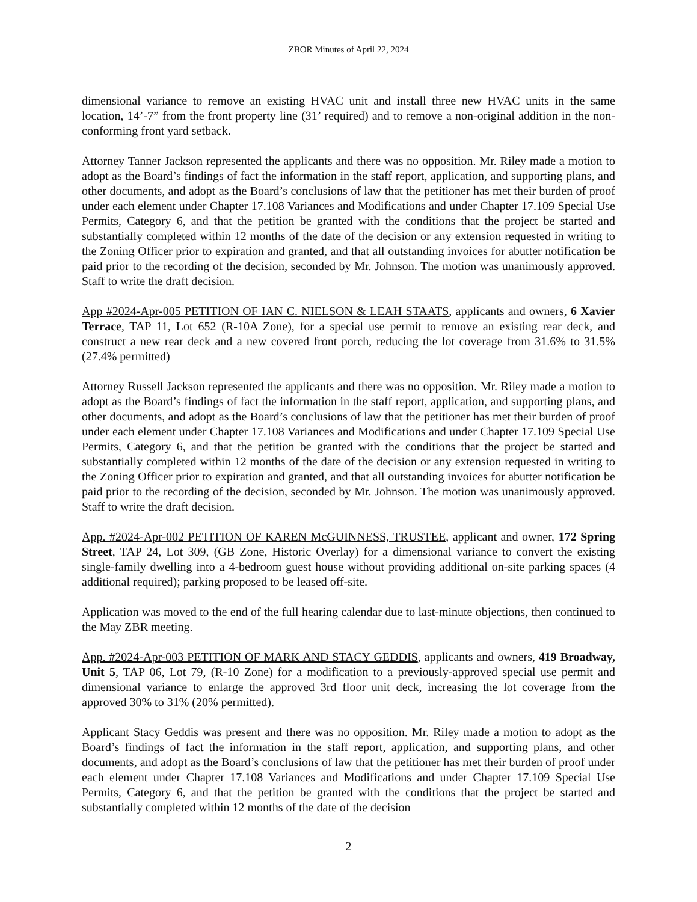ZBOR Minutes of April 22, 2024
dimensional variance to remove an existing HVAC unit and install three new HVAC units in the same location, 14’-7” from the front property line (31’ required) and to remove a non-original addition in the non-conforming front yard setback.
Attorney Tanner Jackson represented the applicants and there was no opposition. Mr. Riley made a motion to adopt as the Board’s findings of fact the information in the staff report, application, and supporting plans, and other documents, and adopt as the Board’s conclusions of law that the petitioner has met their burden of proof under each element under Chapter 17.108 Variances and Modifications and under Chapter 17.109 Special Use Permits, Category 6, and that the petition be granted with the conditions that the project be started and substantially completed within 12 months of the date of the decision or any extension requested in writing to the Zoning Officer prior to expiration and granted, and that all outstanding invoices for abutter notification be paid prior to the recording of the decision, seconded by Mr. Johnson. The motion was unanimously approved. Staff to write the draft decision.
App #2024-Apr-005 PETITION OF IAN C. NIELSON & LEAH STAATS, applicants and owners, 6 Xavier Terrace, TAP 11, Lot 652 (R-10A Zone), for a special use permit to remove an existing rear deck, and construct a new rear deck and a new covered front porch, reducing the lot coverage from 31.6% to 31.5% (27.4% permitted)
Attorney Russell Jackson represented the applicants and there was no opposition. Mr. Riley made a motion to adopt as the Board’s findings of fact the information in the staff report, application, and supporting plans, and other documents, and adopt as the Board’s conclusions of law that the petitioner has met their burden of proof under each element under Chapter 17.108 Variances and Modifications and under Chapter 17.109 Special Use Permits, Category 6, and that the petition be granted with the conditions that the project be started and substantially completed within 12 months of the date of the decision or any extension requested in writing to the Zoning Officer prior to expiration and granted, and that all outstanding invoices for abutter notification be paid prior to the recording of the decision, seconded by Mr. Johnson. The motion was unanimously approved. Staff to write the draft decision.
App. #2024-Apr-002 PETITION OF KAREN McGUINNESS, TRUSTEE, applicant and owner, 172 Spring Street, TAP 24, Lot 309, (GB Zone, Historic Overlay) for a dimensional variance to convert the existing single-family dwelling into a 4-bedroom guest house without providing additional on-site parking spaces (4 additional required); parking proposed to be leased off-site.
Application was moved to the end of the full hearing calendar due to last-minute objections, then continued to the May ZBR meeting.
App. #2024-Apr-003 PETITION OF MARK AND STACY GEDDIS, applicants and owners, 419 Broadway, Unit 5, TAP 06, Lot 79, (R-10 Zone) for a modification to a previously-approved special use permit and dimensional variance to enlarge the approved 3rd floor unit deck, increasing the lot coverage from the approved 30% to 31% (20% permitted).
Applicant Stacy Geddis was present and there was no opposition. Mr. Riley made a motion to adopt as the Board’s findings of fact the information in the staff report, application, and supporting plans, and other documents, and adopt as the Board’s conclusions of law that the petitioner has met their burden of proof under each element under Chapter 17.108 Variances and Modifications and under Chapter 17.109 Special Use Permits, Category 6, and that the petition be granted with the conditions that the project be started and substantially completed within 12 months of the date of the decision
2